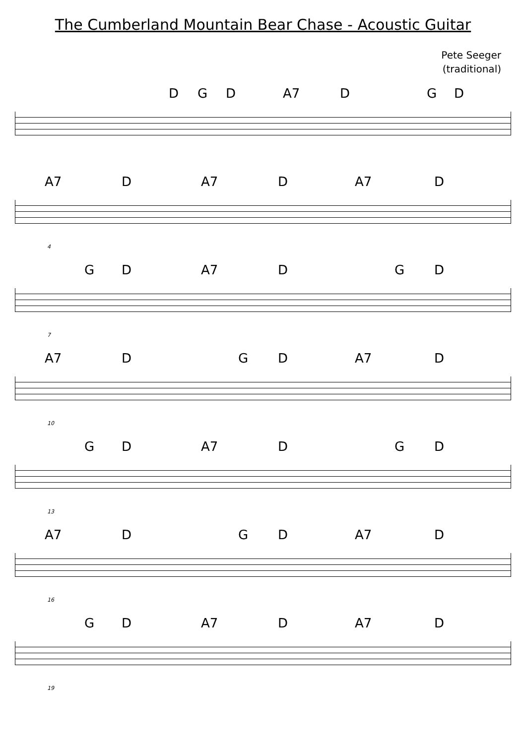The Cumberland Mountain Bear Chase - Acoustic Guitar
Pete Seeger
(traditional)
D G D A7 D G D
A7 D A7 D A7 D
4
G D A7 D G D
7
A7 D G D A7 D
10
G D A7 D G D
13
A7 D G D A7 D
16
G D A7 D A7 D
19